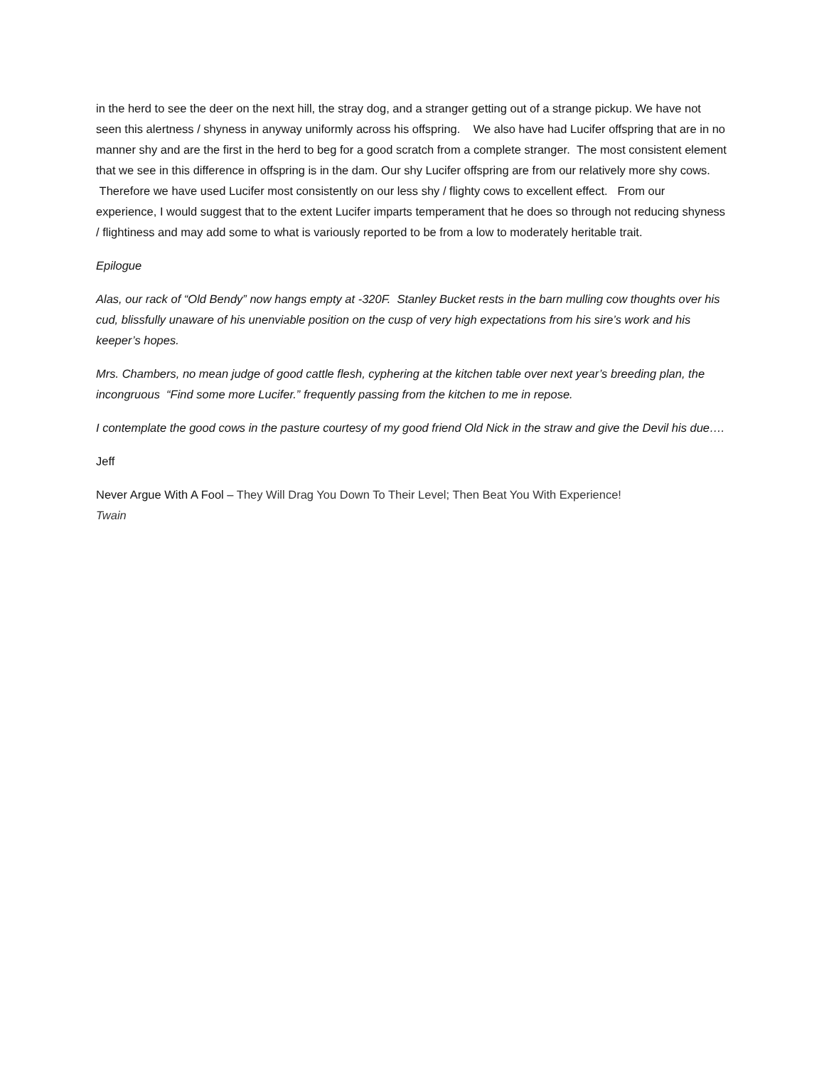in the herd to see the deer on the next hill, the stray dog, and a stranger getting out of a strange pickup. We have not seen this alertness / shyness in anyway uniformly across his offspring. We also have had Lucifer offspring that are in no manner shy and are the first in the herd to beg for a good scratch from a complete stranger. The most consistent element that we see in this difference in offspring is in the dam. Our shy Lucifer offspring are from our relatively more shy cows. Therefore we have used Lucifer most consistently on our less shy / flighty cows to excellent effect. From our experience, I would suggest that to the extent Lucifer imparts temperament that he does so through not reducing shyness / flightiness and may add some to what is variously reported to be from a low to moderately heritable trait.
Epilogue
Alas, our rack of “Old Bendy” now hangs empty at -320F. Stanley Bucket rests in the barn mulling cow thoughts over his cud, blissfully unaware of his unenviable position on the cusp of very high expectations from his sire’s work and his keeper’s hopes.
Mrs. Chambers, no mean judge of good cattle flesh, cyphering at the kitchen table over next year’s breeding plan, the incongruous “Find some more Lucifer.” frequently passing from the kitchen to me in repose.
I contemplate the good cows in the pasture courtesy of my good friend Old Nick in the straw and give the Devil his due….
Jeff
Never Argue With A Fool – They Will Drag You Down To Their Level; Then Beat You With Experience!
Twain